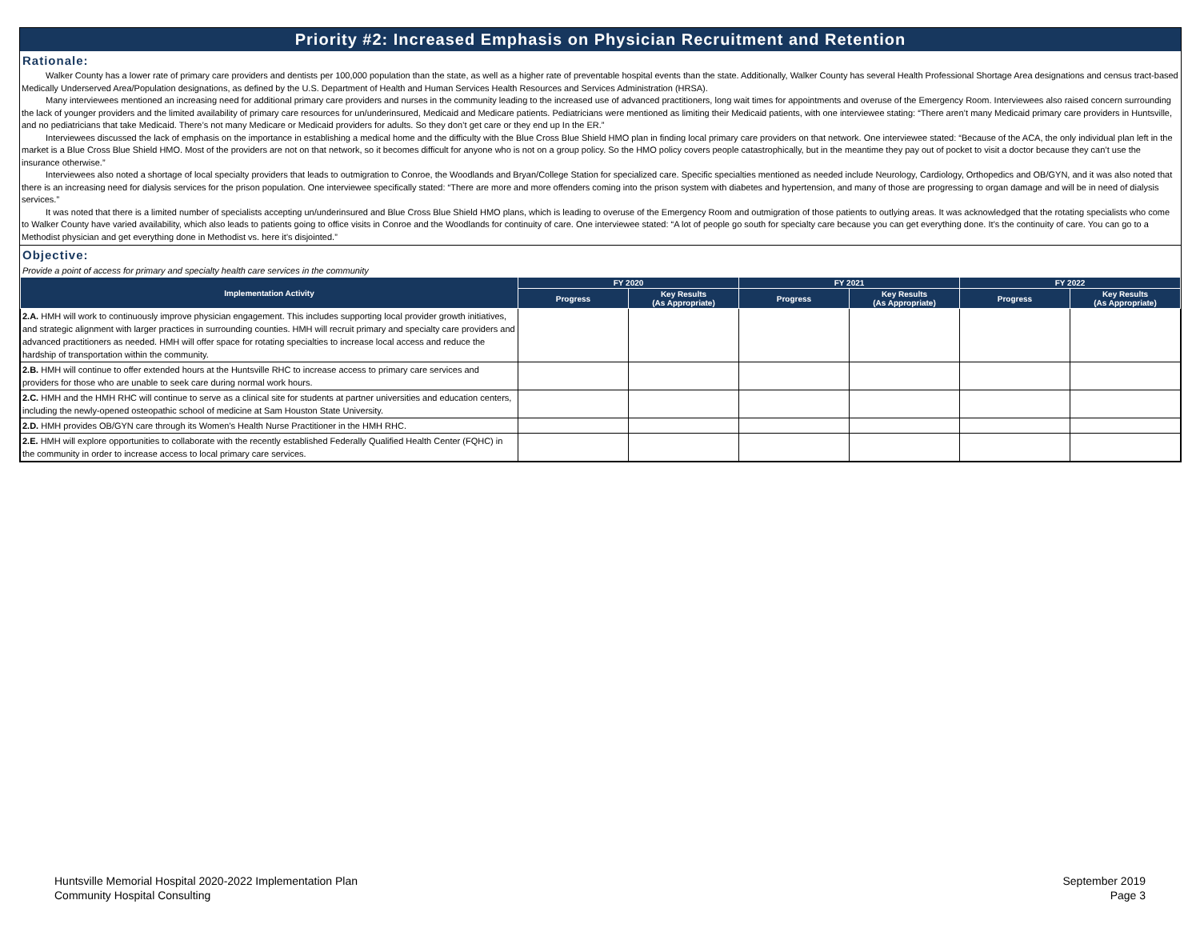Priority #2: Increased Emphasis on Physician Recruitment and Retention
Rationale:
Walker County has a lower rate of primary care providers and dentists per 100,000 population than the state, as well as a higher rate of preventable hospital events than the state. Additionally, Walker County has several Health Professional Shortage Area designations and census tract-based Medically Underserved Area/Population designations, as defined by the U.S. Department of Health and Human Services Health Resources and Services Administration (HRSA).
Many interviewees mentioned an increasing need for additional primary care providers and nurses in the community leading to the increased use of advanced practitioners, long wait times for appointments and overuse of the Emergency Room. Interviewees also raised concern surrounding the lack of younger providers and the limited availability of primary care resources for un/underinsured, Medicaid and Medicare patients. Pediatricians were mentioned as limiting their Medicaid patients, with one interviewee stating: “There aren’t many Medicaid primary care providers in Huntsville, and no pediatricians that take Medicaid. There’s not many Medicare or Medicaid providers for adults. So they don’t get care or they end up In the ER.”
Interviewees discussed the lack of emphasis on the importance in establishing a medical home and the difficulty with the Blue Cross Blue Shield HMO plan in finding local primary care providers on that network. One interviewee stated: “Because of the ACA, the only individual plan left in the market is a Blue Cross Blue Shield HMO. Most of the providers are not on that network, so it becomes difficult for anyone who is not on a group policy. So the HMO policy covers people catastrophically, but in the meantime they pay out of pocket to visit a doctor because they can’t use the insurance otherwise.”
Interviewees also noted a shortage of local specialty providers that leads to outmigration to Conroe, the Woodlands and Bryan/College Station for specialized care. Specific specialties mentioned as needed include Neurology, Cardiology, Orthopedics and OB/GYN, and it was also noted that there is an increasing need for dialysis services for the prison population. One interviewee specifically stated: “There are more and more offenders coming into the prison system with diabetes and hypertension, and many of those are progressing to organ damage and will be in need of dialysis services.”
It was noted that there is a limited number of specialists accepting un/underinsured and Blue Cross Blue Shield HMO plans, which is leading to overuse of the Emergency Room and outmigration of those patients to outlying areas. It was acknowledged that the rotating specialists who come to Walker County have varied availability, which also leads to patients going to office visits in Conroe and the Woodlands for continuity of care. One interviewee stated: “A lot of people go south for specialty care because you can get everything done. It’s the continuity of care. You can go to a Methodist physician and get everything done in Methodist vs. here it’s disjointed.”
Objective:
Provide a point of access for primary and specialty health care services in the community
| Implementation Activity | FY 2020 | | FY 2021 | | FY 2022 | |
| --- | --- | --- | --- | --- | --- | --- |
| | Progress | Key Results (As Appropriate) | Progress | Key Results (As Appropriate) | Progress | Key Results (As Appropriate) |
| 2.A. HMH will work to continuously improve physician engagement. This includes supporting local provider growth initiatives, and strategic alignment with larger practices in surrounding counties. HMH will recruit primary and specialty care providers and advanced practitioners as needed. HMH will offer space for rotating specialties to increase local access and reduce the hardship of transportation within the community. | | | | | | |
| 2.B. HMH will continue to offer extended hours at the Huntsville RHC to increase access to primary care services and providers for those who are unable to seek care during normal work hours. | | | | | | |
| 2.C. HMH and the HMH RHC will continue to serve as a clinical site for students at partner universities and education centers, including the newly-opened osteopathic school of medicine at Sam Houston State University. | | | | | | |
| 2.D. HMH provides OB/GYN care through its Women's Health Nurse Practitioner in the HMH RHC. | | | | | | |
| 2.E. HMH will explore opportunities to collaborate with the recently established Federally Qualified Health Center (FQHC) in the community in order to increase access to local primary care services. | | | | | | |
Huntsville Memorial Hospital 2020-2022 Implementation Plan
Community Hospital Consulting
September 2019
Page 3